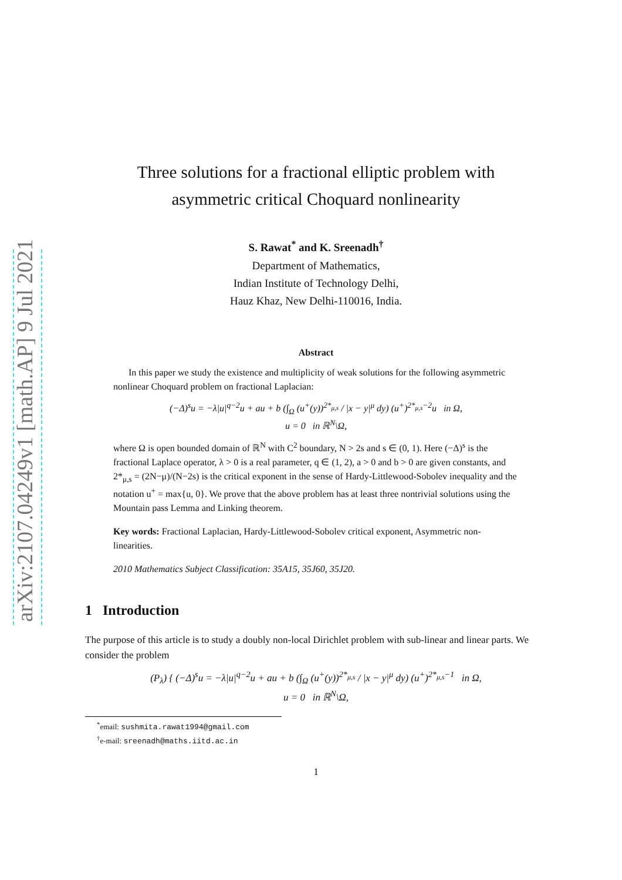arXiv:2107.04249v1 [math.AP] 9 Jul 2021
Three solutions for a fractional elliptic problem with
asymmetric critical Choquard nonlinearity
S. Rawat<sup>*</sup> and K. Sreenadh<sup>†</sup>
Department of Mathematics,
Indian Institute of Technology Delhi,
Hauz Khaz, New Delhi-110016, India.
Abstract
In this paper we study the existence and multiplicity of weak solutions for the following asymmetric nonlinear Choquard problem on fractional Laplacian:
(−Δ)<sup>s</sup>u = −λ|u|<sup>q−2</sup>u + au + b (∫<sub>Ω</sub> (u<sup>+</sup>(y))<sup>2*<sub>μ,s</sub></sup> / |x − y|<sup>μ</sup> dy) (u<sup>+</sup>)<sup>2*<sub>μ,s</sub>−2</sup>u in Ω,
u = 0 in ℝ<sup>N</sup>\Ω,
where Ω is open bounded domain of ℝ<sup>N</sup> with C<sup>2</sup> boundary, N > 2s and s ∈ (0, 1). Here (−Δ)<sup>s</sup> is the fractional Laplace operator, λ > 0 is a real parameter, q ∈ (1, 2), a > 0 and b > 0 are given constants, and 2*<sub>μ,s</sub> = (2N−μ)/(N−2s) is the critical exponent in the sense of Hardy-Littlewood-Sobolev inequality and the notation u<sup>+</sup> = max{u, 0}. We prove that the above problem has at least three nontrivial solutions using the Mountain pass Lemma and Linking theorem.
Key words: Fractional Laplacian, Hardy-Littlewood-Sobolev critical exponent, Asymmetric non-linearities.
2010 Mathematics Subject Classification: 35A15, 35J60, 35J20.
1 Introduction
The purpose of this article is to study a doubly non-local Dirichlet problem with sub-linear and linear parts. We consider the problem
(P<sub>λ</sub>) { (−Δ)<sup>s</sup>u = −λ|u|<sup>q−2</sup>u + au + b (∫<sub>Ω</sub> (u<sup>+</sup>(y))<sup>2*<sub>μ,s</sub></sup> / |x − y|<sup>μ</sup> dy) (u<sup>+</sup>)<sup>2*<sub>μ,s</sub>−1</sup> in Ω,
u = 0 in ℝ<sup>N</sup>\Ω,
<sup>*</sup> email: sushmita.rawat1994@gmail.com
<sup>†</sup> e-mail: sreenadh@maths.iitd.ac.in
1